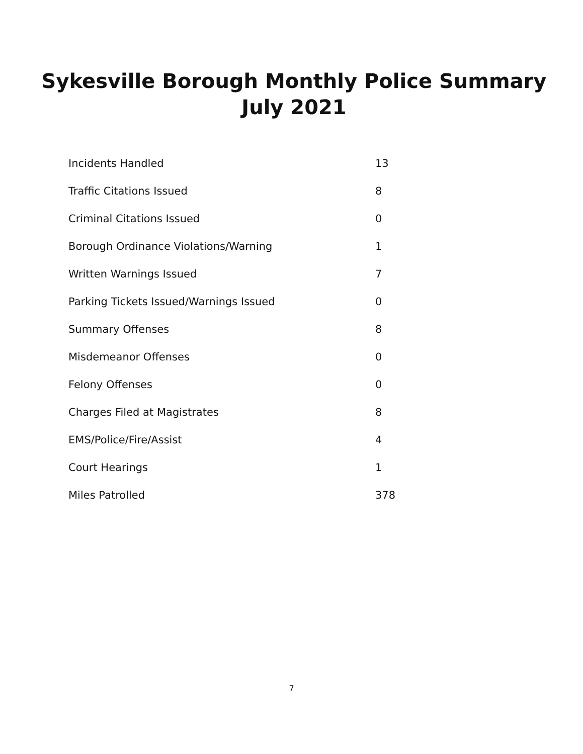Sykesville Borough Monthly Police Summary
July 2021
| Incidents Handled | 13 |
| Traffic Citations Issued | 8 |
| Criminal Citations Issued | 0 |
| Borough Ordinance Violations/Warning | 1 |
| Written Warnings Issued | 7 |
| Parking Tickets Issued/Warnings Issued | 0 |
| Summary Offenses | 8 |
| Misdemeanor Offenses | 0 |
| Felony Offenses | 0 |
| Charges Filed at Magistrates | 8 |
| EMS/Police/Fire/Assist | 4 |
| Court Hearings | 1 |
| Miles Patrolled | 378 |
7